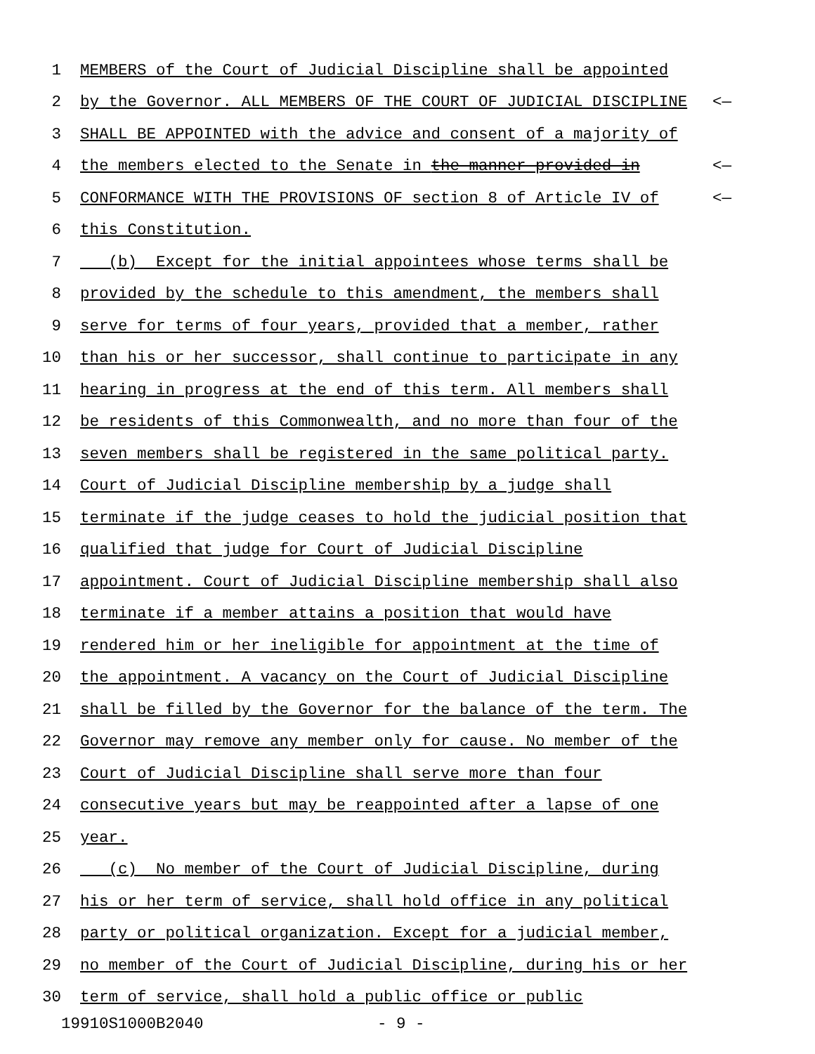1 MEMBERS of the Court of Judicial Discipline shall be appointed
2 by the Governor. ALL MEMBERS OF THE COURT OF JUDICIAL DISCIPLINE <—
3 SHALL BE APPOINTED with the advice and consent of a majority of
4 the members elected to the Senate in the manner provided in <—
5 CONFORMANCE WITH THE PROVISIONS OF section 8 of Article IV of <—
6 this Constitution.
7 (b) Except for the initial appointees whose terms shall be
8 provided by the schedule to this amendment, the members shall
9 serve for terms of four years, provided that a member, rather
10 than his or her successor, shall continue to participate in any
11 hearing in progress at the end of this term. All members shall
12 be residents of this Commonwealth, and no more than four of the
13 seven members shall be registered in the same political party.
14 Court of Judicial Discipline membership by a judge shall
15 terminate if the judge ceases to hold the judicial position that
16 qualified that judge for Court of Judicial Discipline
17 appointment. Court of Judicial Discipline membership shall also
18 terminate if a member attains a position that would have
19 rendered him or her ineligible for appointment at the time of
20 the appointment. A vacancy on the Court of Judicial Discipline
21 shall be filled by the Governor for the balance of the term. The
22 Governor may remove any member only for cause. No member of the
23 Court of Judicial Discipline shall serve more than four
24 consecutive years but may be reappointed after a lapse of one
25 year.
26 (c) No member of the Court of Judicial Discipline, during
27 his or her term of service, shall hold office in any political
28 party or political organization. Except for a judicial member,
29 no member of the Court of Judicial Discipline, during his or her
30 term of service, shall hold a public office or public
19910S1000B2040 - 9 -